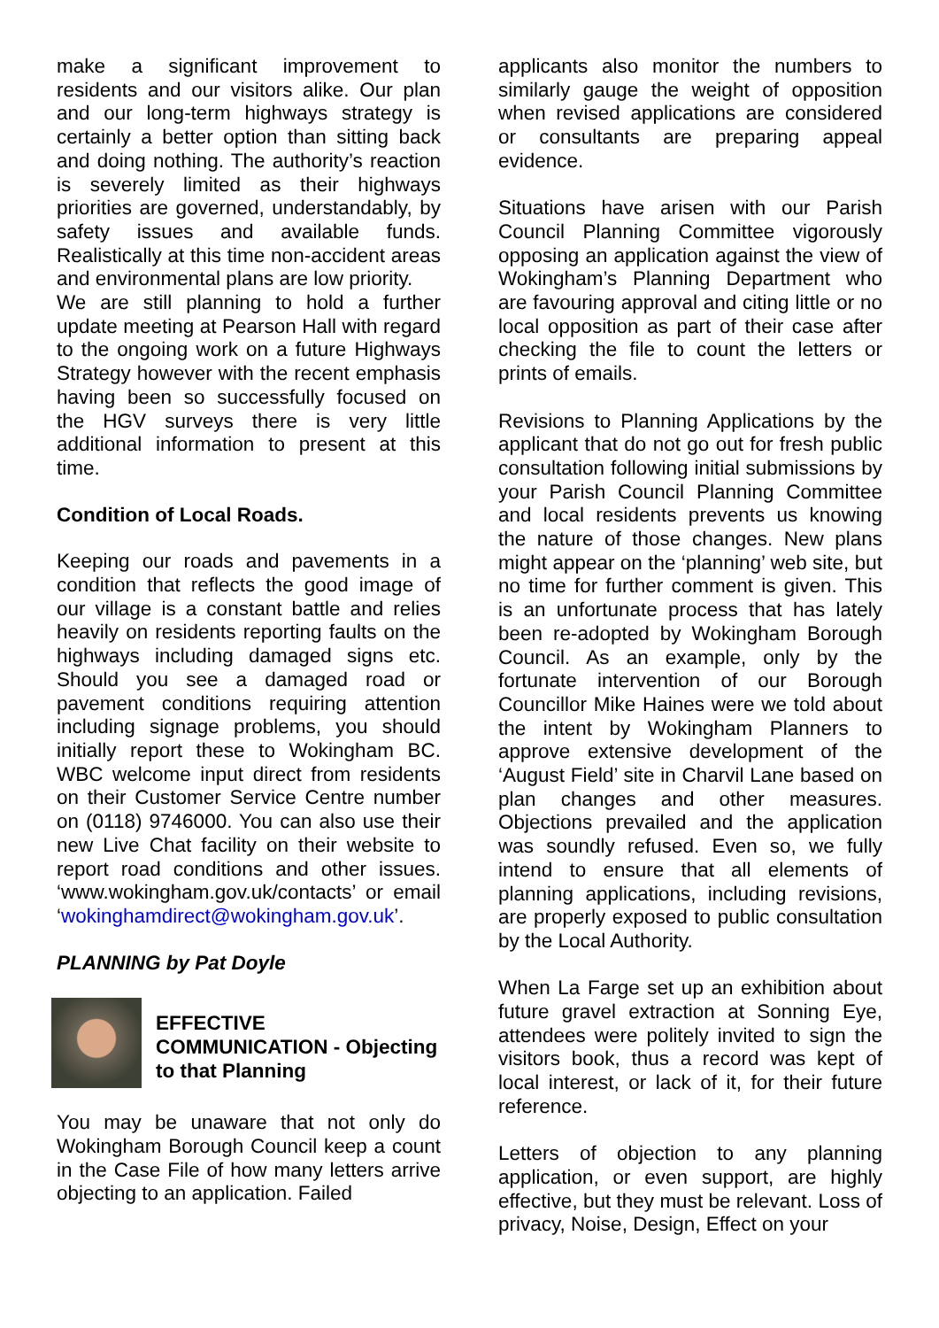make a significant improvement to residents and our visitors alike. Our plan and our long-term highways strategy is certainly a better option than sitting back and doing nothing. The authority’s reaction is severely limited as their highways priorities are governed, understandably, by safety issues and available funds. Realistically at this time non-accident areas and environmental plans are low priority.
We are still planning to hold a further update meeting at Pearson Hall with regard to the ongoing work on a future Highways Strategy however with the recent emphasis having been so successfully focused on the HGV surveys there is very little additional information to present at this time.
Condition of Local Roads.
Keeping our roads and pavements in a condition that reflects the good image of our village is a constant battle and relies heavily on residents reporting faults on the highways including damaged signs etc. Should you see a damaged road or pavement conditions requiring attention including signage problems, you should initially report these to Wokingham BC. WBC welcome input direct from residents on their Customer Service Centre number on (0118) 9746000. You can also use their new Live Chat facility on their website to report road conditions and other issues. ‘www.wokingham.gov.uk/contacts’ or email ‘wokinghamdirect@wokingham.gov.uk’.
PLANNING by Pat Doyle
EFFECTIVE COMMUNICATION - Objecting to that Planning
You may be unaware that not only do Wokingham Borough Council keep a count in the Case File of how many letters arrive objecting to an application. Failed
applicants also monitor the numbers to similarly gauge the weight of opposition when revised applications are considered or consultants are preparing appeal evidence.
Situations have arisen with our Parish Council Planning Committee vigorously opposing an application against the view of Wokingham’s Planning Department who are favouring approval and citing little or no local opposition as part of their case after checking the file to count the letters or prints of emails.
Revisions to Planning Applications by the applicant that do not go out for fresh public consultation following initial submissions by your Parish Council Planning Committee and local residents prevents us knowing the nature of those changes. New plans might appear on the ‘planning’ web site, but no time for further comment is given. This is an unfortunate process that has lately been re-adopted by Wokingham Borough Council. As an example, only by the fortunate intervention of our Borough Councillor Mike Haines were we told about the intent by Wokingham Planners to approve extensive development of the ‘August Field’ site in Charvil Lane based on plan changes and other measures. Objections prevailed and the application was soundly refused. Even so, we fully intend to ensure that all elements of planning applications, including revisions, are properly exposed to public consultation by the Local Authority.
When La Farge set up an exhibition about future gravel extraction at Sonning Eye, attendees were politely invited to sign the visitors book, thus a record was kept of local interest, or lack of it, for their future reference.
Letters of objection to any planning application, or even support, are highly effective, but they must be relevant. Loss of privacy, Noise, Design, Effect on your